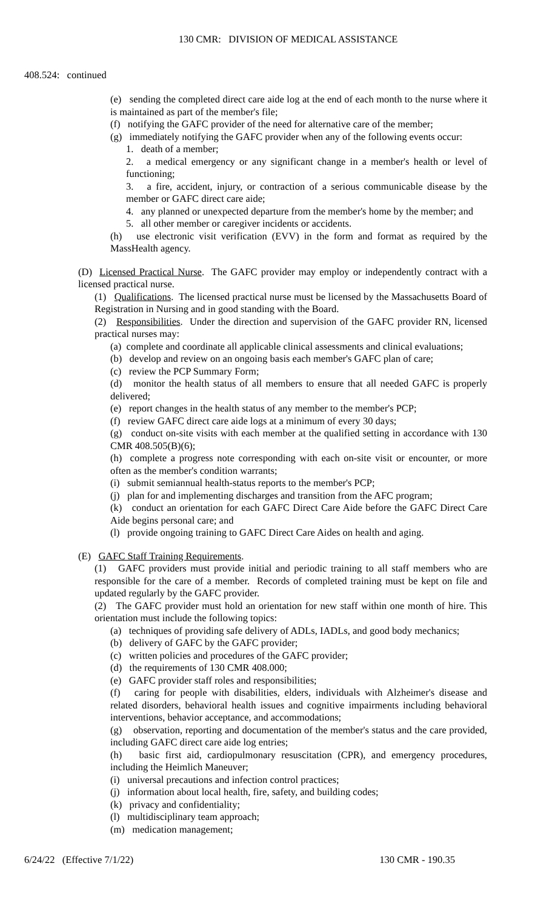130 CMR: DIVISION OF MEDICAL ASSISTANCE
408.524: continued
(e) sending the completed direct care aide log at the end of each month to the nurse where it is maintained as part of the member's file;
(f) notifying the GAFC provider of the need for alternative care of the member;
(g) immediately notifying the GAFC provider when any of the following events occur:
1. death of a member;
2. a medical emergency or any significant change in a member's health or level of functioning;
3. a fire, accident, injury, or contraction of a serious communicable disease by the member or GAFC direct care aide;
4. any planned or unexpected departure from the member's home by the member; and
5. all other member or caregiver incidents or accidents.
(h) use electronic visit verification (EVV) in the form and format as required by the MassHealth agency.
(D) Licensed Practical Nurse. The GAFC provider may employ or independently contract with a licensed practical nurse.
(1) Qualifications. The licensed practical nurse must be licensed by the Massachusetts Board of Registration in Nursing and in good standing with the Board.
(2) Responsibilities. Under the direction and supervision of the GAFC provider RN, licensed practical nurses may:
(a) complete and coordinate all applicable clinical assessments and clinical evaluations;
(b) develop and review on an ongoing basis each member's GAFC plan of care;
(c) review the PCP Summary Form;
(d) monitor the health status of all members to ensure that all needed GAFC is properly delivered;
(e) report changes in the health status of any member to the member's PCP;
(f) review GAFC direct care aide logs at a minimum of every 30 days;
(g) conduct on-site visits with each member at the qualified setting in accordance with 130 CMR 408.505(B)(6);
(h) complete a progress note corresponding with each on-site visit or encounter, or more often as the member's condition warrants;
(i) submit semiannual health-status reports to the member's PCP;
(j) plan for and implementing discharges and transition from the AFC program;
(k) conduct an orientation for each GAFC Direct Care Aide before the GAFC Direct Care Aide begins personal care; and
(l) provide ongoing training to GAFC Direct Care Aides on health and aging.
(E) GAFC Staff Training Requirements.
(1) GAFC providers must provide initial and periodic training to all staff members who are responsible for the care of a member. Records of completed training must be kept on file and updated regularly by the GAFC provider.
(2) The GAFC provider must hold an orientation for new staff within one month of hire. This orientation must include the following topics:
(a) techniques of providing safe delivery of ADLs, IADLs, and good body mechanics;
(b) delivery of GAFC by the GAFC provider;
(c) written policies and procedures of the GAFC provider;
(d) the requirements of 130 CMR 408.000;
(e) GAFC provider staff roles and responsibilities;
(f) caring for people with disabilities, elders, individuals with Alzheimer's disease and related disorders, behavioral health issues and cognitive impairments including behavioral interventions, behavior acceptance, and accommodations;
(g) observation, reporting and documentation of the member's status and the care provided, including GAFC direct care aide log entries;
(h) basic first aid, cardiopulmonary resuscitation (CPR), and emergency procedures, including the Heimlich Maneuver;
(i) universal precautions and infection control practices;
(j) information about local health, fire, safety, and building codes;
(k) privacy and confidentiality;
(l) multidisciplinary team approach;
(m) medication management;
6/24/22 (Effective 7/1/22) 130 CMR - 190.35